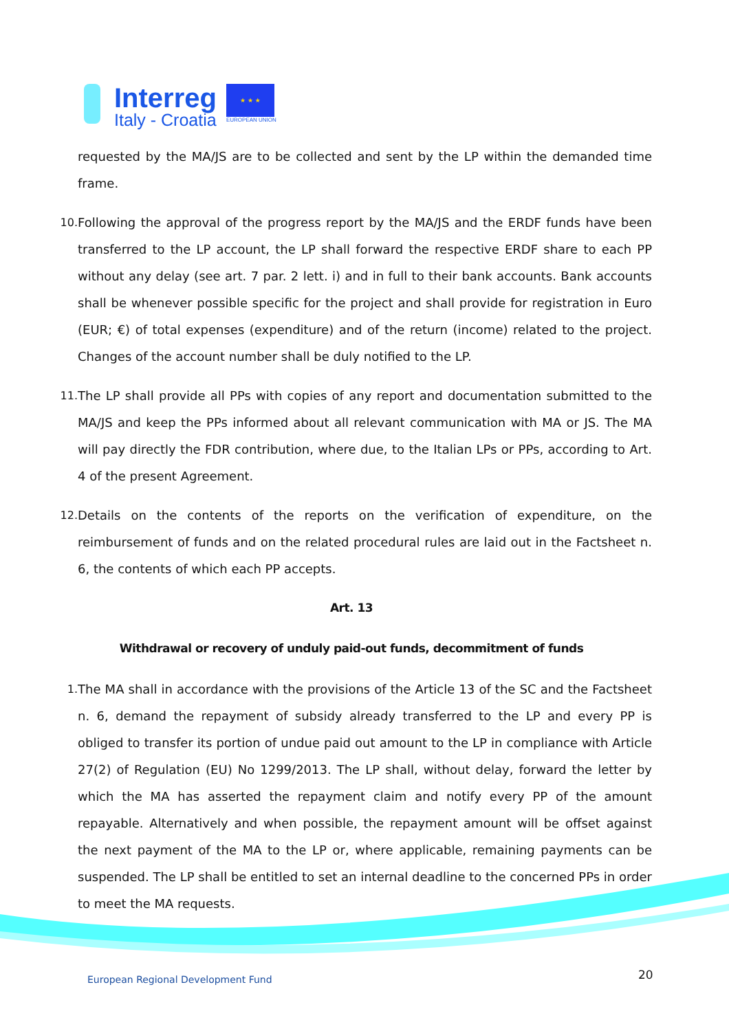Interreg
Italy - Croatia
★ ★ ★
EUROPEAN UNION
requested by the MA/JS are to be collected and sent by the LP within the demanded time frame.
10. Following the approval of the progress report by the MA/JS and the ERDF funds have been transferred to the LP account, the LP shall forward the respective ERDF share to each PP without any delay (see art. 7 par. 2 lett. i) and in full to their bank accounts. Bank accounts shall be whenever possible specific for the project and shall provide for registration in Euro (EUR; €) of total expenses (expenditure) and of the return (income) related to the project. Changes of the account number shall be duly notified to the LP.
11. The LP shall provide all PPs with copies of any report and documentation submitted to the MA/JS and keep the PPs informed about all relevant communication with MA or JS. The MA will pay directly the FDR contribution, where due, to the Italian LPs or PPs, according to Art. 4 of the present Agreement.
12. Details on the contents of the reports on the verification of expenditure, on the reimbursement of funds and on the related procedural rules are laid out in the Factsheet n. 6, the contents of which each PP accepts.
Art. 13
Withdrawal or recovery of unduly paid-out funds, decommitment of funds
1. The MA shall in accordance with the provisions of the Article 13 of the SC and the Factsheet n. 6, demand the repayment of subsidy already transferred to the LP and every PP is obliged to transfer its portion of undue paid out amount to the LP in compliance with Article 27(2) of Regulation (EU) No 1299/2013. The LP shall, without delay, forward the letter by which the MA has asserted the repayment claim and notify every PP of the amount repayable. Alternatively and when possible, the repayment amount will be offset against the next payment of the MA to the LP or, where applicable, remaining payments can be suspended. The LP shall be entitled to set an internal deadline to the concerned PPs in order to meet the MA requests.
European Regional Development Fund
20